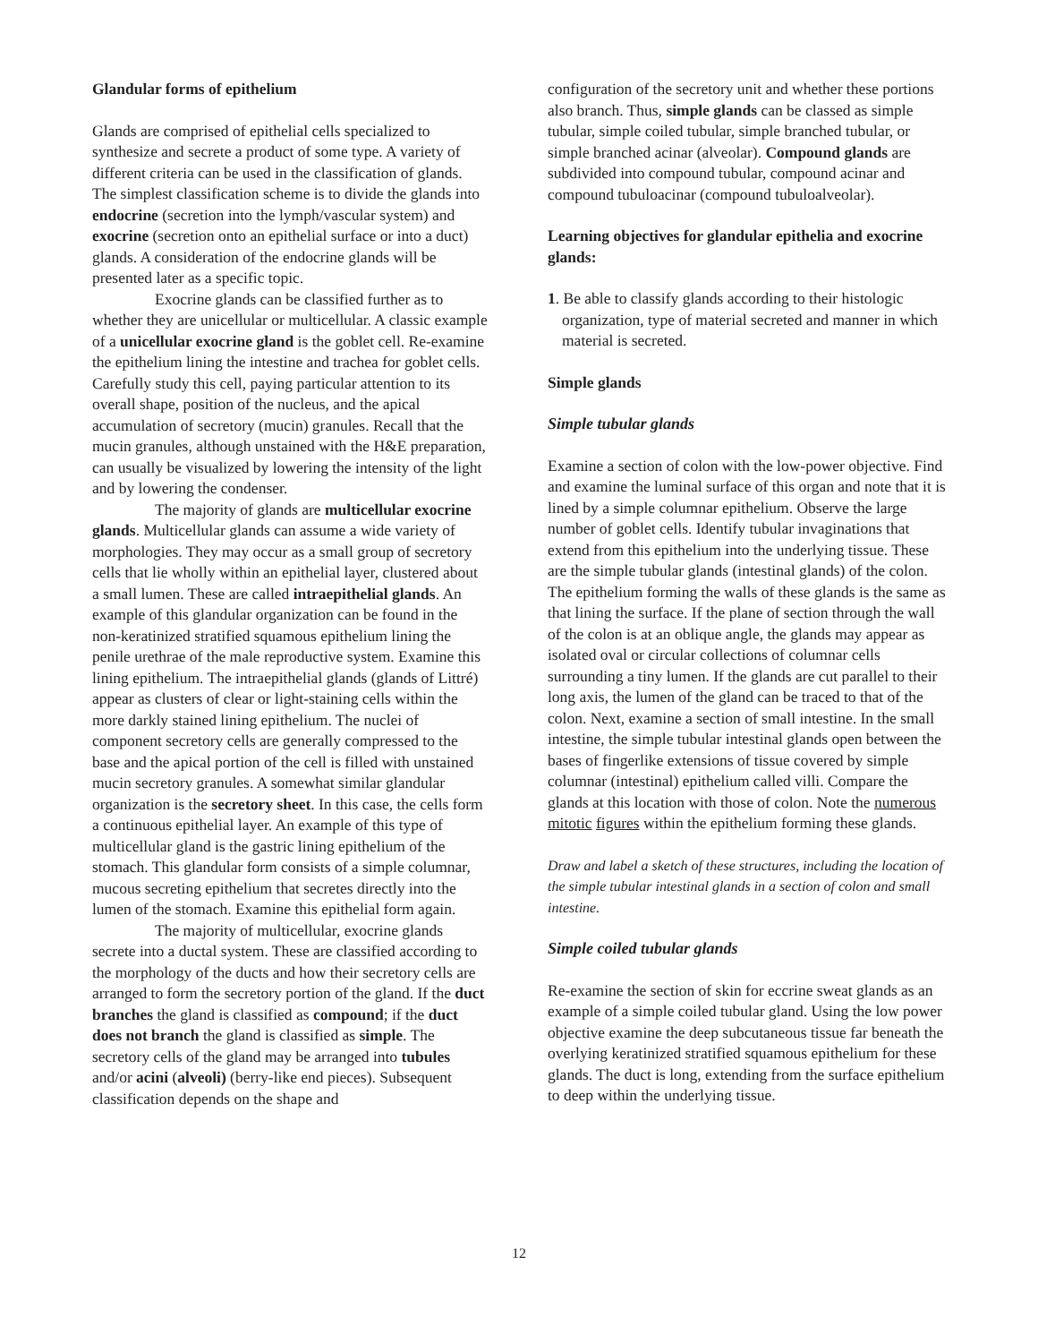Glandular forms of epithelium
Glands are comprised of epithelial cells specialized to synthesize and secrete a product of some type. A variety of different criteria can be used in the classification of glands. The simplest classification scheme is to divide the glands into endocrine (secretion into the lymph/vascular system) and exocrine (secretion onto an epithelial surface or into a duct) glands. A consideration of the endocrine glands will be presented later as a specific topic.
Exocrine glands can be classified further as to whether they are unicellular or multicellular. A classic example of a unicellular exocrine gland is the goblet cell. Re-examine the epithelium lining the intestine and trachea for goblet cells. Carefully study this cell, paying particular attention to its overall shape, position of the nucleus, and the apical accumulation of secretory (mucin) granules. Recall that the mucin granules, although unstained with the H&E preparation, can usually be visualized by lowering the intensity of the light and by lowering the condenser.
The majority of glands are multicellular exocrine glands. Multicellular glands can assume a wide variety of morphologies. They may occur as a small group of secretory cells that lie wholly within an epithelial layer, clustered about a small lumen. These are called intraepithelial glands. An example of this glandular organization can be found in the non-keratinized stratified squamous epithelium lining the penile urethrae of the male reproductive system. Examine this lining epithelium. The intraepithelial glands (glands of Littré) appear as clusters of clear or light-staining cells within the more darkly stained lining epithelium. The nuclei of component secretory cells are generally compressed to the base and the apical portion of the cell is filled with unstained mucin secretory granules. A somewhat similar glandular organization is the secretory sheet. In this case, the cells form a continuous epithelial layer. An example of this type of multicellular gland is the gastric lining epithelium of the stomach. This glandular form consists of a simple columnar, mucous secreting epithelium that secretes directly into the lumen of the stomach. Examine this epithelial form again.
The majority of multicellular, exocrine glands secrete into a ductal system. These are classified according to the morphology of the ducts and how their secretory cells are arranged to form the secretory portion of the gland. If the duct branches the gland is classified as compound; if the duct does not branch the gland is classified as simple. The secretory cells of the gland may be arranged into tubules and/or acini (alveoli) (berry-like end pieces). Subsequent classification depends on the shape and
configuration of the secretory unit and whether these portions also branch. Thus, simple glands can be classed as simple tubular, simple coiled tubular, simple branched tubular, or simple branched acinar (alveolar). Compound glands are subdivided into compound tubular, compound acinar and compound tubuloacinar (compound tubuloalveolar).
Learning objectives for glandular epithelia and exocrine glands:
1. Be able to classify glands according to their histologic organization, type of material secreted and manner in which material is secreted.
Simple glands
Simple tubular glands
Examine a section of colon with the low-power objective. Find and examine the luminal surface of this organ and note that it is lined by a simple columnar epithelium. Observe the large number of goblet cells. Identify tubular invaginations that extend from this epithelium into the underlying tissue. These are the simple tubular glands (intestinal glands) of the colon. The epithelium forming the walls of these glands is the same as that lining the surface. If the plane of section through the wall of the colon is at an oblique angle, the glands may appear as isolated oval or circular collections of columnar cells surrounding a tiny lumen. If the glands are cut parallel to their long axis, the lumen of the gland can be traced to that of the colon. Next, examine a section of small intestine. In the small intestine, the simple tubular intestinal glands open between the bases of fingerlike extensions of tissue covered by simple columnar (intestinal) epithelium called villi. Compare the glands at this location with those of colon. Note the numerous mitotic figures within the epithelium forming these glands.
Draw and label a sketch of these structures, including the location of the simple tubular intestinal glands in a section of colon and small intestine.
Simple coiled tubular glands
Re-examine the section of skin for eccrine sweat glands as an example of a simple coiled tubular gland. Using the low power objective examine the deep subcutaneous tissue far beneath the overlying keratinized stratified squamous epithelium for these glands. The duct is long, extending from the surface epithelium to deep within the underlying tissue.
12